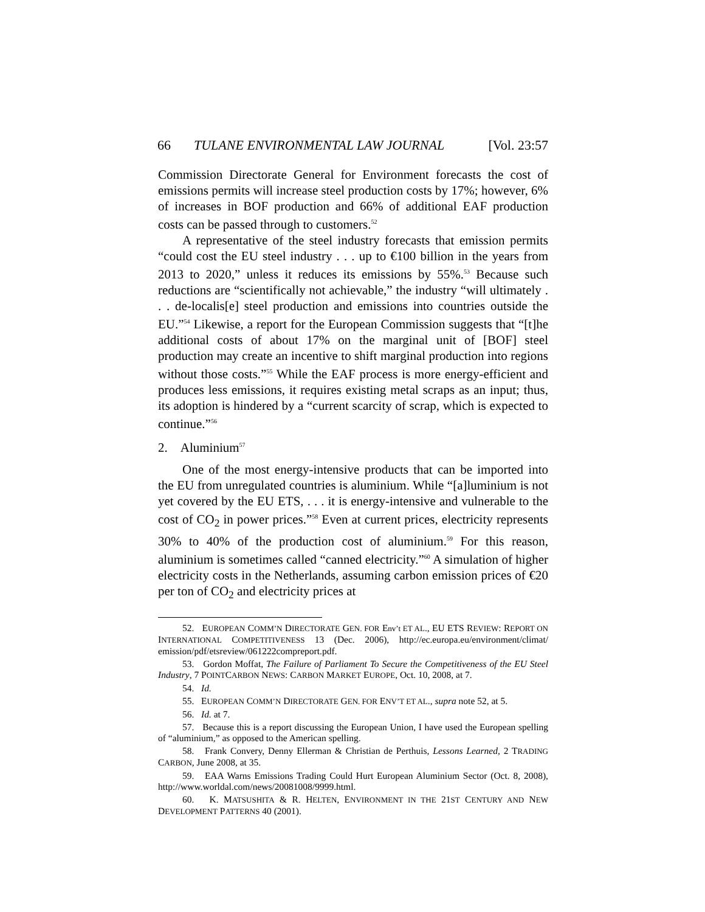66 TULANE ENVIRONMENTAL LAW JOURNAL [Vol. 23:57
Commission Directorate General for Environment forecasts the cost of emissions permits will increase steel production costs by 17%; however, 6% of increases in BOF production and 66% of additional EAF production costs can be passed through to customers.<sup>52</sup>
A representative of the steel industry forecasts that emission permits “could cost the EU steel industry . . . up to €100 billion in the years from 2013 to 2020,” unless it reduces its emissions by 55%.<sup>53</sup> Because such reductions are “scientifically not achievable,” the industry “will ultimately . . . de-localis[e] steel production and emissions into countries outside the EU.”<sup>54</sup> Likewise, a report for the European Commission suggests that “[t]he additional costs of about 17% on the marginal unit of [BOF] steel production may create an incentive to shift marginal production into regions without those costs.”<sup>55</sup> While the EAF process is more energy-efficient and produces less emissions, it requires existing metal scraps as an input; thus, its adoption is hindered by a “current scarcity of scrap, which is expected to continue.”<sup>56</sup>
2. Aluminium<sup>57</sup>
One of the most energy-intensive products that can be imported into the EU from unregulated countries is aluminium. While “[a]luminium is not yet covered by the EU ETS, . . . it is energy-intensive and vulnerable to the cost of CO<sub>2</sub> in power prices.”<sup>58</sup> Even at current prices, electricity represents 30% to 40% of the production cost of aluminium.<sup>59</sup> For this reason, aluminium is sometimes called “canned electricity.”<sup>60</sup> A simulation of higher electricity costs in the Netherlands, assuming carbon emission prices of €20 per ton of CO<sub>2</sub> and electricity prices at
52. EUROPEAN COMM’N DIRECTORATE GEN. FOR Env’t ET AL., EU ETS REVIEW: REPORT ON INTERNATIONAL COMPETITIVENESS 13 (Dec. 2006), http://ec.europa.eu/environment/climat/ emission/pdf/etsreview/061222compreport.pdf.
53. Gordon Moffat, The Failure of Parliament To Secure the Competitiveness of the EU Steel Industry, 7 POINTCARBON NEWS: CARBON MARKET EUROPE, Oct. 10, 2008, at 7.
54. Id.
55. EUROPEAN COMM’N DIRECTORATE GEN. FOR ENV’T ET AL., supra note 52, at 5.
56. Id. at 7.
57. Because this is a report discussing the European Union, I have used the European spelling of “aluminium,” as opposed to the American spelling.
58. Frank Convery, Denny Ellerman & Christian de Perthuis, Lessons Learned, 2 TRADING CARBON, June 2008, at 35.
59. EAA Warns Emissions Trading Could Hurt European Aluminium Sector (Oct. 8, 2008), http://www.worldal.com/news/20081008/9999.html.
60. K. MATSUSHITA & R. HELTEN, ENVIRONMENT IN THE 21ST CENTURY AND NEW DEVELOPMENT PATTERNS 40 (2001).